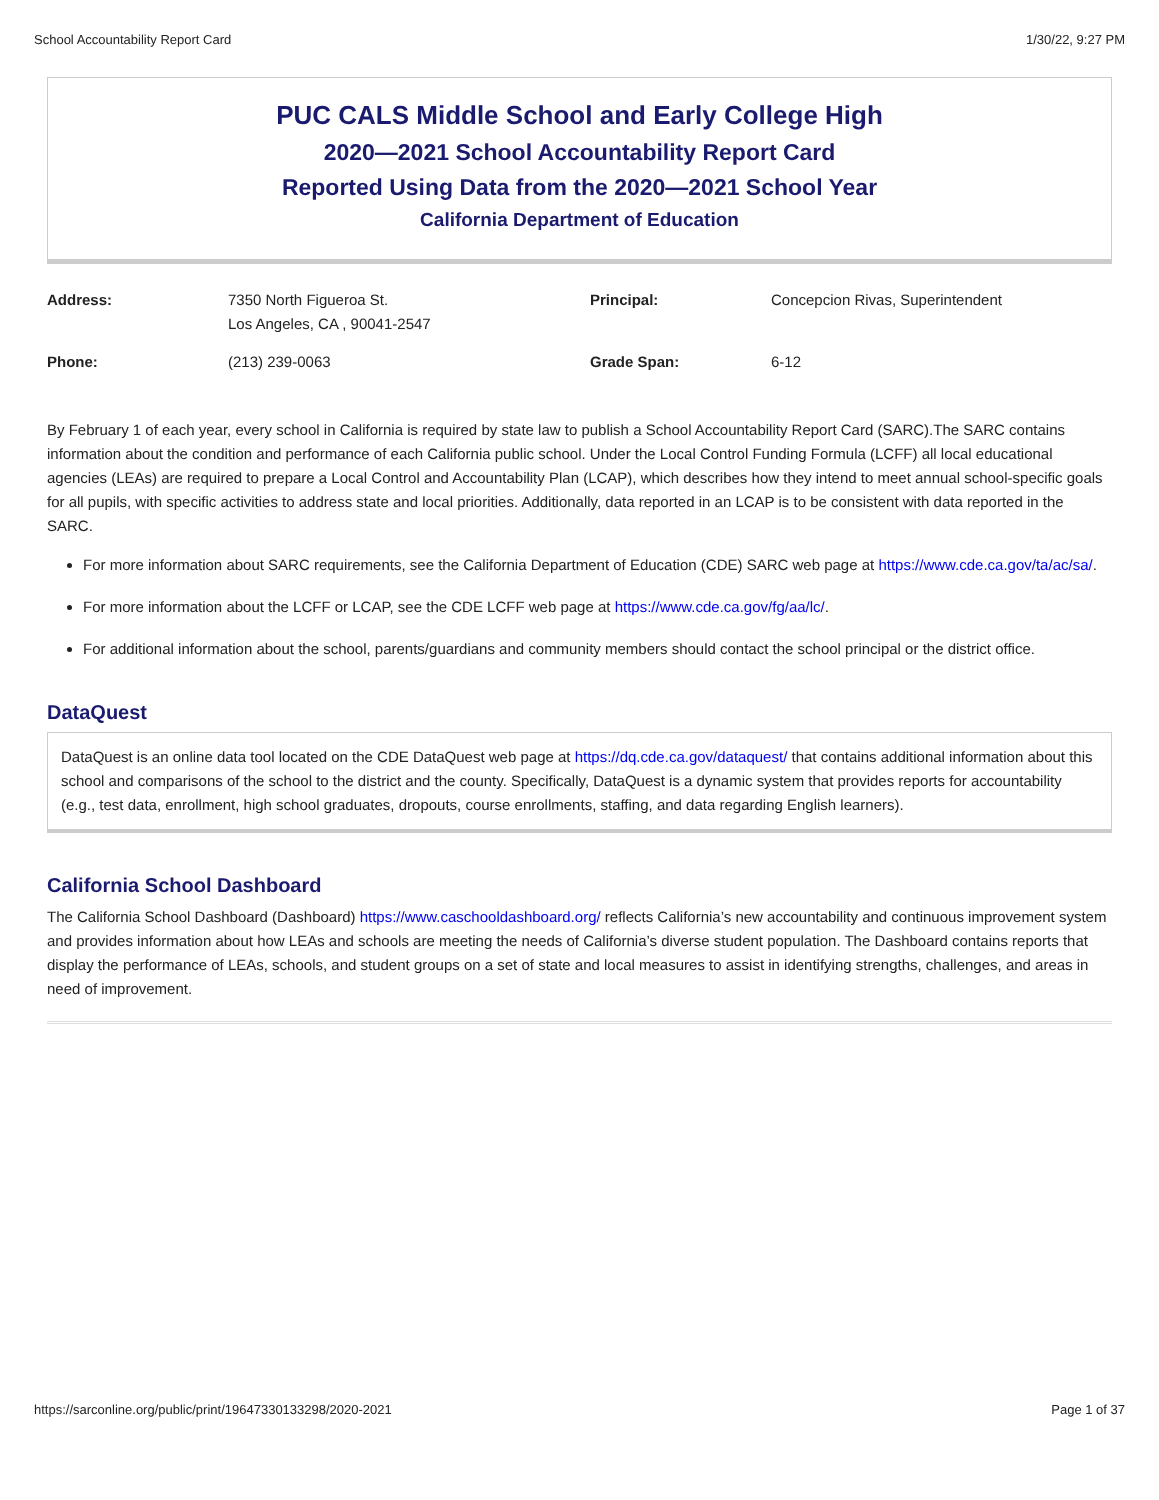School Accountability Report Card 1/30/22, 9:27 PM
PUC CALS Middle School and Early College High
2020—2021 School Accountability Report Card
Reported Using Data from the 2020—2021 School Year
California Department of Education
| Address: | 7350 North Figueroa St. Los Angeles, CA , 90041-2547 | Principal: | Concepcion Rivas, Superintendent |
| Phone: | (213) 239-0063 | Grade Span: | 6-12 |
By February 1 of each year, every school in California is required by state law to publish a School Accountability Report Card (SARC).The SARC contains information about the condition and performance of each California public school. Under the Local Control Funding Formula (LCFF) all local educational agencies (LEAs) are required to prepare a Local Control and Accountability Plan (LCAP), which describes how they intend to meet annual school-specific goals for all pupils, with specific activities to address state and local priorities. Additionally, data reported in an LCAP is to be consistent with data reported in the SARC.
For more information about SARC requirements, see the California Department of Education (CDE) SARC web page at https://www.cde.ca.gov/ta/ac/sa/.
For more information about the LCFF or LCAP, see the CDE LCFF web page at https://www.cde.ca.gov/fg/aa/lc/.
For additional information about the school, parents/guardians and community members should contact the school principal or the district office.
DataQuest
DataQuest is an online data tool located on the CDE DataQuest web page at https://dq.cde.ca.gov/dataquest/ that contains additional information about this school and comparisons of the school to the district and the county. Specifically, DataQuest is a dynamic system that provides reports for accountability (e.g., test data, enrollment, high school graduates, dropouts, course enrollments, staffing, and data regarding English learners).
California School Dashboard
The California School Dashboard (Dashboard) https://www.caschooldashboard.org/ reflects California’s new accountability and continuous improvement system and provides information about how LEAs and schools are meeting the needs of California’s diverse student population. The Dashboard contains reports that display the performance of LEAs, schools, and student groups on a set of state and local measures to assist in identifying strengths, challenges, and areas in need of improvement.
https://sarconline.org/public/print/19647330133298/2020-2021 Page 1 of 37